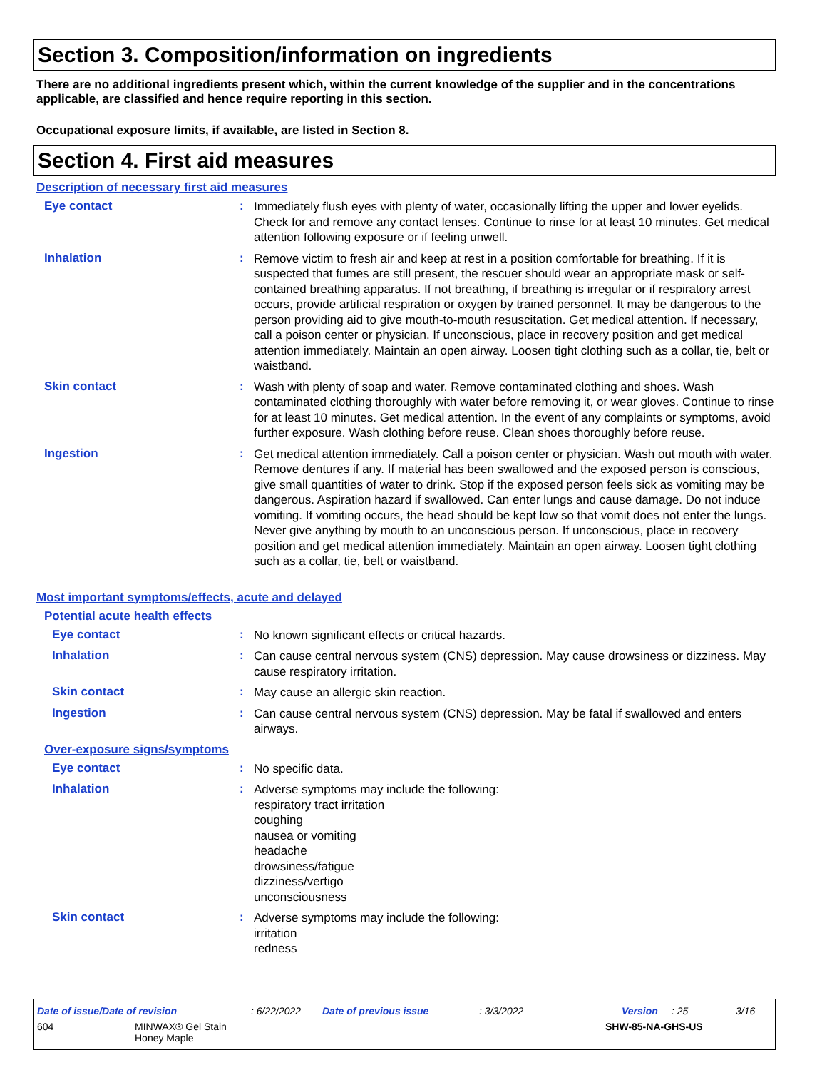Section 3. Composition/information on ingredients
There are no additional ingredients present which, within the current knowledge of the supplier and in the concentrations applicable, are classified and hence require reporting in this section.
Occupational exposure limits, if available, are listed in Section 8.
Section 4. First aid measures
Description of necessary first aid measures
Eye contact :
Immediately flush eyes with plenty of water, occasionally lifting the upper and lower eyelids. Check for and remove any contact lenses. Continue to rinse for at least 10 minutes. Get medical attention following exposure or if feeling unwell.
Inhalation :
Remove victim to fresh air and keep at rest in a position comfortable for breathing. If it is suspected that fumes are still present, the rescuer should wear an appropriate mask or self-contained breathing apparatus. If not breathing, if breathing is irregular or if respiratory arrest occurs, provide artificial respiration or oxygen by trained personnel. It may be dangerous to the person providing aid to give mouth-to-mouth resuscitation. Get medical attention. If necessary, call a poison center or physician. If unconscious, place in recovery position and get medical attention immediately. Maintain an open airway. Loosen tight clothing such as a collar, tie, belt or waistband.
Skin contact :
Wash with plenty of soap and water. Remove contaminated clothing and shoes. Wash contaminated clothing thoroughly with water before removing it, or wear gloves. Continue to rinse for at least 10 minutes. Get medical attention. In the event of any complaints or symptoms, avoid further exposure. Wash clothing before reuse. Clean shoes thoroughly before reuse.
Ingestion :
Get medical attention immediately. Call a poison center or physician. Wash out mouth with water. Remove dentures if any. If material has been swallowed and the exposed person is conscious, give small quantities of water to drink. Stop if the exposed person feels sick as vomiting may be dangerous. Aspiration hazard if swallowed. Can enter lungs and cause damage. Do not induce vomiting. If vomiting occurs, the head should be kept low so that vomit does not enter the lungs. Never give anything by mouth to an unconscious person. If unconscious, place in recovery position and get medical attention immediately. Maintain an open airway. Loosen tight clothing such as a collar, tie, belt or waistband.
Most important symptoms/effects, acute and delayed
Potential acute health effects
Eye contact :
No known significant effects or critical hazards.
Inhalation :
Can cause central nervous system (CNS) depression. May cause drowsiness or dizziness. May cause respiratory irritation.
Skin contact :
May cause an allergic skin reaction.
Ingestion :
Can cause central nervous system (CNS) depression. May be fatal if swallowed and enters airways.
Over-exposure signs/symptoms
Eye contact :
No specific data.
Inhalation :
Adverse symptoms may include the following:
respiratory tract irritation
coughing
nausea or vomiting
headache
drowsiness/fatigue
dizziness/vertigo
unconsciousness
Skin contact :
Adverse symptoms may include the following:
irritation
redness
Date of issue/Date of revision: 6/22/2022 Date of previous issue: 3/3/2022 Version: 25 3/16
604 MINWAX® Gel Stain
Honey Maple SHW-85-NA-GHS-US